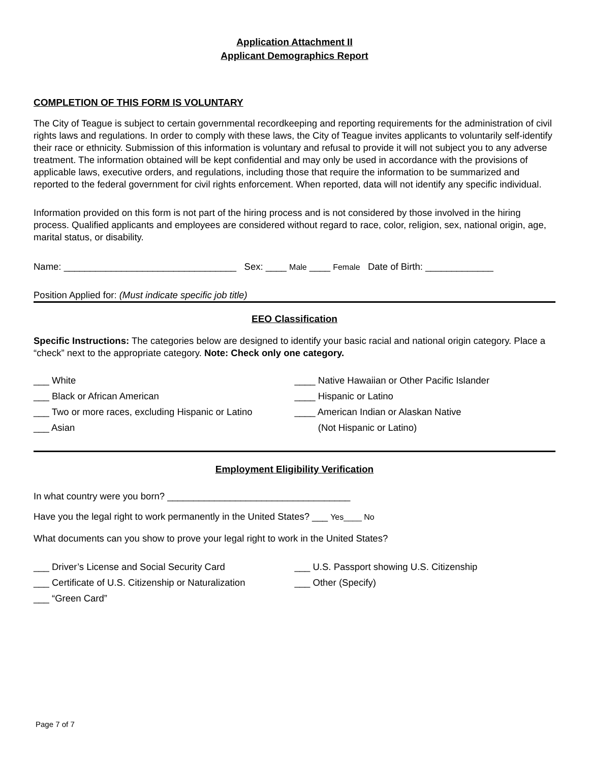Application Attachment II
Applicant Demographics Report
COMPLETION OF THIS FORM IS VOLUNTARY
The City of Teague is subject to certain governmental recordkeeping and reporting requirements for the administration of civil rights laws and regulations. In order to comply with these laws, the City of Teague invites applicants to voluntarily self-identify their race or ethnicity. Submission of this information is voluntary and refusal to provide it will not subject you to any adverse treatment. The information obtained will be kept confidential and may only be used in accordance with the provisions of applicable laws, executive orders, and regulations, including those that require the information to be summarized and reported to the federal government for civil rights enforcement. When reported, data will not identify any specific individual.
Information provided on this form is not part of the hiring process and is not considered by those involved in the hiring process. Qualified applicants and employees are considered without regard to race, color, religion, sex, national origin, age, marital status, or disability.
Name: _________________________________ Sex: ____ Male ____ Female Date of Birth: _____________
Position Applied for: (Must indicate specific job title)
EEO Classification
Specific Instructions: The categories below are designed to identify your basic racial and national origin category. Place a “check” next to the appropriate category. Note: Check only one category.
___ White ____ Native Hawaiian or Other Pacific Islander
___ Black or African American ____ Hispanic or Latino
___ Two or more races, excluding Hispanic or Latino
____ American Indian or Alaskan Native
___ Asian (Not Hispanic or Latino)
Employment Eligibility Verification
In what country were you born? ___________________________________
Have you the legal right to work permanently in the United States? ___ Yes____ No
What documents can you show to prove your legal right to work in the United States?
___ Driver’s License and Social Security Card ___ U.S. Passport showing U.S. Citizenship
___ Certificate of U.S. Citizenship or Naturalization
___ Other (Specify)
___ “Green Card”
Page 7 of 7